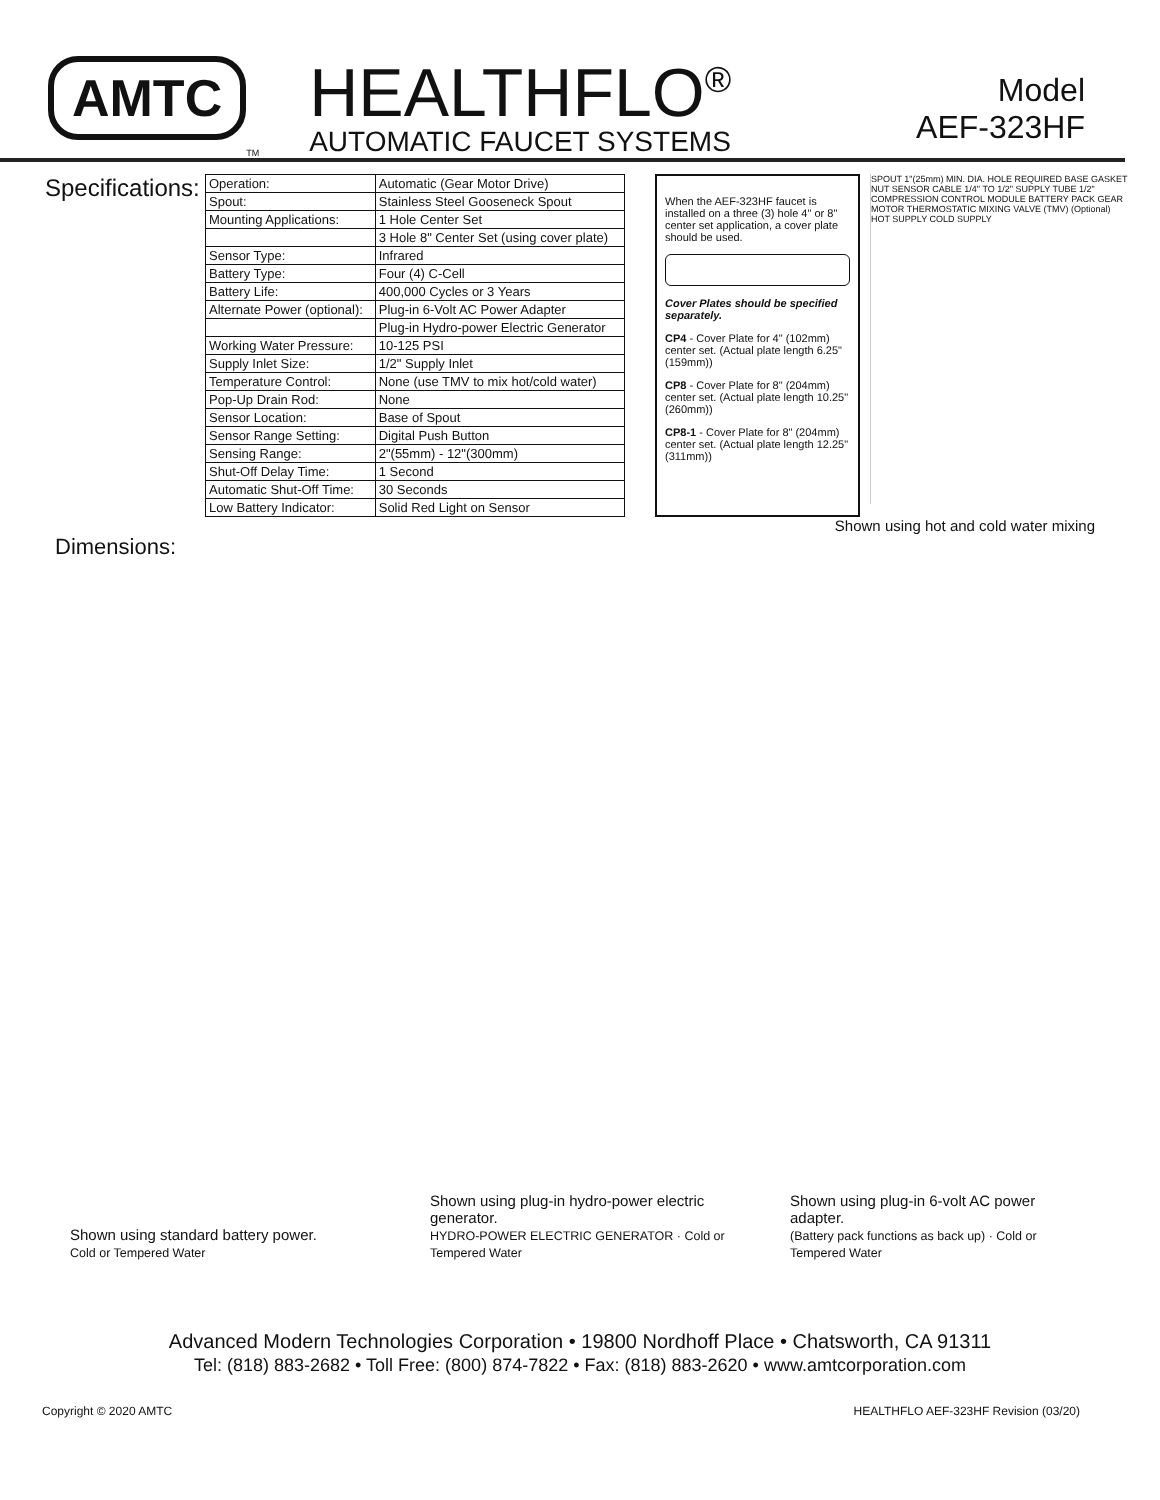AMTC
<sup>TM</sup>
HEALTHFLO<sup>®</sup>
AUTOMATIC FAUCET SYSTEMS
Model
AEF-323HF
Specifications:
| Operation: | Automatic (Gear Motor Drive) |
| Spout: | Stainless Steel Gooseneck Spout |
| Mounting Applications: | 1 Hole Center Set |
| | 3 Hole 8" Center Set (using cover plate) |
| Sensor Type: | Infrared |
| Battery Type: | Four (4) C-Cell |
| Battery Life: | 400,000 Cycles or 3 Years |
| Alternate Power (optional): | Plug-in 6-Volt AC Power Adapter |
| | Plug-in Hydro-power Electric Generator |
| Working Water Pressure: | 10-125 PSI |
| Supply Inlet Size: | 1/2" Supply Inlet |
| Temperature Control: | None (use TMV to mix hot/cold water) |
| Pop-Up Drain Rod: | None |
| Sensor Location: | Base of Spout |
| Sensor Range Setting: | Digital Push Button |
| Sensing Range: | 2"(55mm) - 12"(300mm) |
| Shut-Off Delay Time: | 1 Second |
| Automatic Shut-Off Time: | 30 Seconds |
| Low Battery Indicator: | Solid Red Light on Sensor |
When the AEF-323HF faucet is installed on a three (3) hole 4" or 8" center set application, a cover plate should be used.
Cover Plates should be specified separately.
CP4 - Cover Plate for 4" (102mm) center set. (Actual plate length 6.25" (159mm))
CP8 - Cover Plate for 8" (204mm) center set. (Actual plate length 10.25" (260mm))
CP8-1 - Cover Plate for 8" (204mm) center set. (Actual plate length 12.25" (311mm))
SPOUT 1"(25mm) MIN. DIA. HOLE REQUIRED BASE GASKET NUT SENSOR CABLE 1/4" TO 1/2" SUPPLY TUBE 1/2" COMPRESSION CONTROL MODULE BATTERY PACK GEAR MOTOR THERMOSTATIC MIXING VALVE (TMV) (Optional) HOT SUPPLY COLD SUPPLY
Shown using hot and cold water mixing
Dimensions:
Shown using standard battery power.
Cold or Tempered Water
Shown using plug-in hydro-power electric generator.
HYDRO-POWER ELECTRIC GENERATOR · Cold or Tempered Water
Shown using plug-in 6-volt AC power adapter.
(Battery pack functions as back up) · Cold or Tempered Water
Advanced Modern Technologies Corporation • 19800 Nordhoff Place • Chatsworth, CA 91311
Tel: (818) 883-2682 • Toll Free: (800) 874-7822 • Fax: (818) 883-2620 • www.amtcorporation.com
Copyright © 2020 AMTC HEALTHFLO AEF-323HF Revision (03/20)